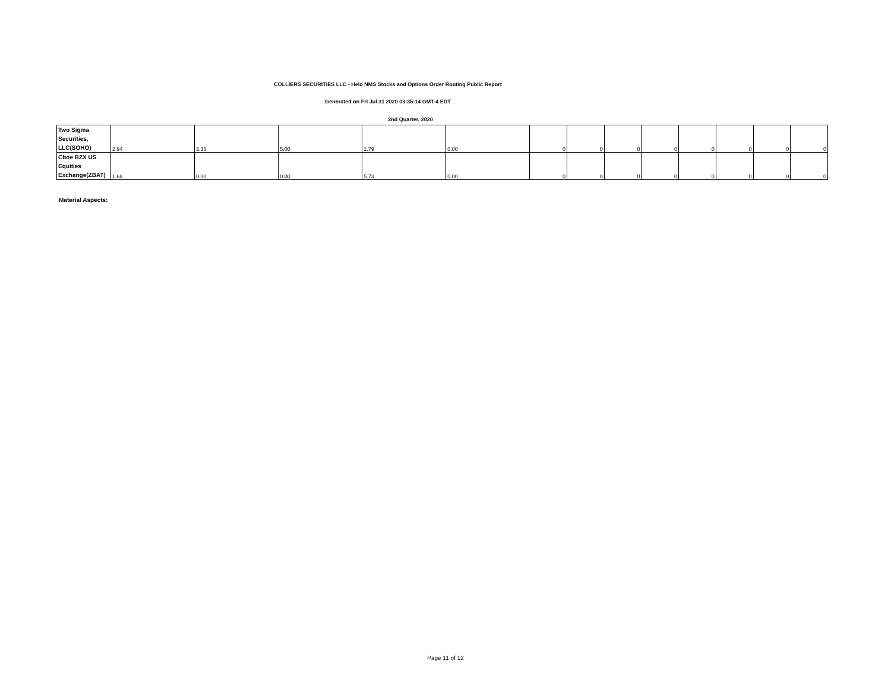COLLIERS SECURITIES LLC - Held NMS Stocks and Options Order Routing Public Report
Generated on Fri Jul 31 2020 03:35:14 GMT-4 EDT
2nd Quarter, 2020
| Two Sigma Securities, LLC(SOHO) | 2.94 | 3.36 | 5.00 | 1.79 | 0.00 | 0 | 0 | 0 | 0 | 0 | 0 | 0 | 0 |
| Cboe BZX US Equities Exchange(ZBAT) | 1.68 | 0.00 | 0.00 | 5.73 | 0.00 | 0 | 0 | 0 | 0 | 0 | 0 | 0 | 0 |
Material Aspects:
Page 11 of 12